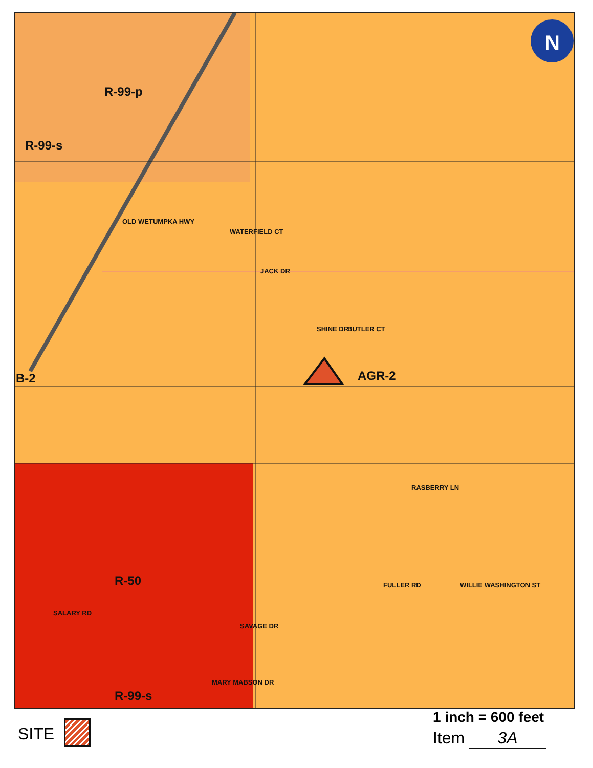N
R-99-p
R-99-s
OLD WETUMPKA HWY
WATERFIELD CT
JACK DR
SHINE DR BUTLER CT
B-2 AGR-2
RASBERRY LN
R-50 FULLER RD WILLIE WASHINGTON ST
SALARY RD
SAVAGE DR
MARY MABSON DR
R-99-s
SITE
1 inch = 600 feet
Item 3A